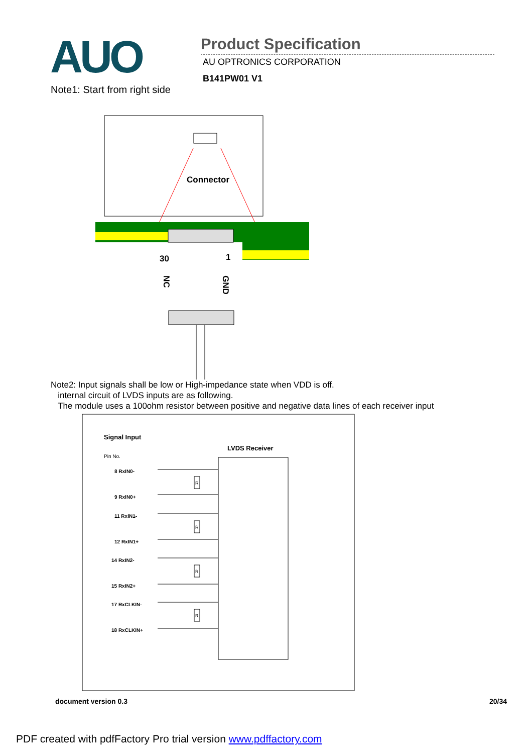AUO
Product Specification
AU OPTRONICS CORPORATION
B141PW01 V1
Note1: Start from right side
Connector
30
1
NC
GND
Note2: Input signals shall be low or High-impedance state when VDD is off.
internal circuit of LVDS inputs are as following.
The module uses a 100ohm resistor between positive and negative data lines of each receiver input
Signal Input
LVDS Receiver
Pin No.
8 RxIN0-
9 RxIN0+
11 RxIN1-
12 RxIN1+
14 RxIN2-
15 RxIN2+
17 RxCLKIN-
18 RxCLKIN+
R
R
R
R
document version 0.3 20/34
PDF created with pdfFactory Pro trial version www.pdffactory.com